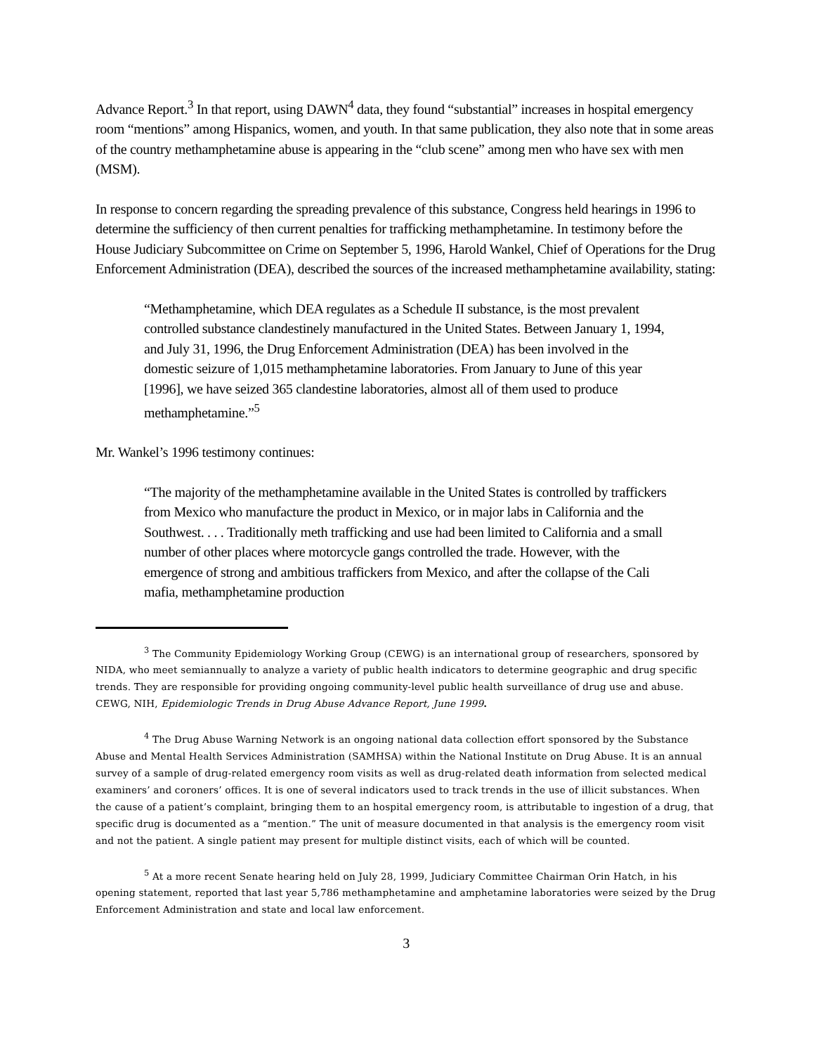Advance Report.<sup>3</sup> In that report, using DAWN<sup>4</sup> data, they found “substantial” increases in hospital emergency room “mentions” among Hispanics, women, and youth. In that same publication, they also note that in some areas of the country methamphetamine abuse is appearing in the “club scene” among men who have sex with men (MSM).
In response to concern regarding the spreading prevalence of this substance, Congress held hearings in 1996 to determine the sufficiency of then current penalties for trafficking methamphetamine. In testimony before the House Judiciary Subcommittee on Crime on September 5, 1996, Harold Wankel, Chief of Operations for the Drug Enforcement Administration (DEA), described the sources of the increased methamphetamine availability, stating:
“Methamphetamine, which DEA regulates as a Schedule II substance, is the most prevalent controlled substance clandestinely manufactured in the United States. Between January 1, 1994, and July 31, 1996, the Drug Enforcement Administration (DEA) has been involved in the domestic seizure of 1,015 methamphetamine laboratories. From January to June of this year [1996], we have seized 365 clandestine laboratories, almost all of them used to produce methamphetamine.”<sup>5</sup>
Mr. Wankel’s 1996 testimony continues:
“The majority of the methamphetamine available in the United States is controlled by traffickers from Mexico who manufacture the product in Mexico, or in major labs in California and the Southwest. . . . Traditionally meth trafficking and use had been limited to California and a small number of other places where motorcycle gangs controlled the trade. However, with the emergence of strong and ambitious traffickers from Mexico, and after the collapse of the Cali mafia, methamphetamine production
<sup>3</sup> The Community Epidemiology Working Group (CEWG) is an international group of researchers, sponsored by NIDA, who meet semiannually to analyze a variety of public health indicators to determine geographic and drug specific trends. They are responsible for providing ongoing community-level public health surveillance of drug use and abuse. CEWG, NIH, Epidemiologic Trends in Drug Abuse Advance Report, June 1999.
<sup>4</sup> The Drug Abuse Warning Network is an ongoing national data collection effort sponsored by the Substance Abuse and Mental Health Services Administration (SAMHSA) within the National Institute on Drug Abuse. It is an annual survey of a sample of drug-related emergency room visits as well as drug-related death information from selected medical examiners’ and coroners’ offices. It is one of several indicators used to track trends in the use of illicit substances. When the cause of a patient’s complaint, bringing them to an hospital emergency room, is attributable to ingestion of a drug, that specific drug is documented as a “mention.” The unit of measure documented in that analysis is the emergency room visit and not the patient. A single patient may present for multiple distinct visits, each of which will be counted.
<sup>5</sup> At a more recent Senate hearing held on July 28, 1999, Judiciary Committee Chairman Orin Hatch, in his opening statement, reported that last year 5,786 methamphetamine and amphetamine laboratories were seized by the Drug Enforcement Administration and state and local law enforcement.
3